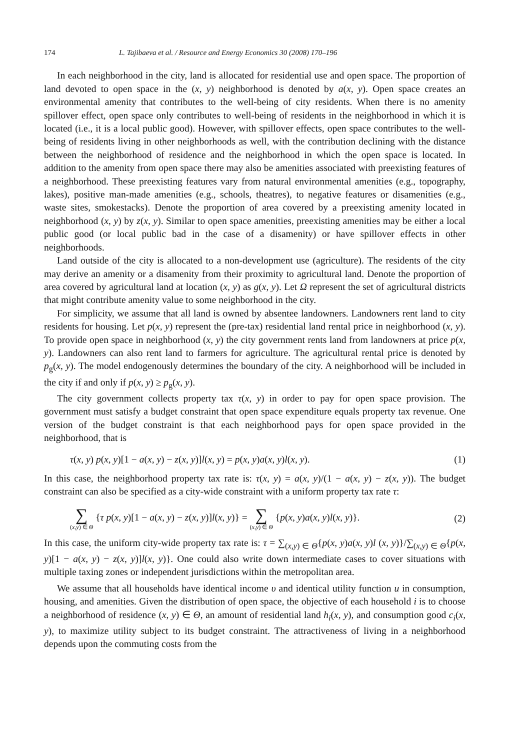174 L. Tajibaeva et al. / Resource and Energy Economics 30 (2008) 170–196
In each neighborhood in the city, land is allocated for residential use and open space. The proportion of land devoted to open space in the (x, y) neighborhood is denoted by a(x, y). Open space creates an environmental amenity that contributes to the well-being of city residents. When there is no amenity spillover effect, open space only contributes to well-being of residents in the neighborhood in which it is located (i.e., it is a local public good). However, with spillover effects, open space contributes to the well-being of residents living in other neighborhoods as well, with the contribution declining with the distance between the neighborhood of residence and the neighborhood in which the open space is located. In addition to the amenity from open space there may also be amenities associated with preexisting features of a neighborhood. These preexisting features vary from natural environmental amenities (e.g., topography, lakes), positive man-made amenities (e.g., schools, theatres), to negative features or disamenities (e.g., waste sites, smokestacks). Denote the proportion of area covered by a preexisting amenity located in neighborhood (x, y) by z(x, y). Similar to open space amenities, preexisting amenities may be either a local public good (or local public bad in the case of a disamenity) or have spillover effects in other neighborhoods.
Land outside of the city is allocated to a non-development use (agriculture). The residents of the city may derive an amenity or a disamenity from their proximity to agricultural land. Denote the proportion of area covered by agricultural land at location (x, y) as g(x, y). Let Ω represent the set of agricultural districts that might contribute amenity value to some neighborhood in the city.
For simplicity, we assume that all land is owned by absentee landowners. Landowners rent land to city residents for housing. Let p(x, y) represent the (pre-tax) residential land rental price in neighborhood (x, y). To provide open space in neighborhood (x, y) the city government rents land from landowners at price p(x, y). Landowners can also rent land to farmers for agriculture. The agricultural rental price is denoted by p<sub>g</sub>(x, y). The model endogenously determines the boundary of the city. A neighborhood will be included in the city if and only if p(x, y) ≥ p<sub>g</sub>(x, y).
The city government collects property tax τ(x, y) in order to pay for open space provision. The government must satisfy a budget constraint that open space expenditure equals property tax revenue. One version of the budget constraint is that each neighborhood pays for open space provided in the neighborhood, that is
τ(x, y) p(x, y)[1 − a(x, y) − z(x, y)]l(x, y) = p(x, y)a(x, y)l(x, y). (1)
In this case, the neighborhood property tax rate is: τ(x, y) = a(x, y)/(1 − a(x, y) − z(x, y)). The budget constraint can also be specified as a city-wide constraint with a uniform property tax rate τ:
∑ (x,y) ∈ Θ {τ p(x, y)[1 − a(x, y) − z(x, y)]l(x, y)} = ∑ (x,y) ∈ Θ {p(x, y)a(x, y)l(x, y)}. (2)
In this case, the uniform city-wide property tax rate is: τ = ∑<sub>(x,y) ∈ Θ</sub>{p(x, y)a(x, y)l (x, y)}/∑<sub>(x,y) ∈ Θ</sub>{p(x, y)[1 − a(x, y) − z(x, y)]l(x, y)}. One could also write down intermediate cases to cover situations with multiple taxing zones or independent jurisdictions within the metropolitan area.
We assume that all households have identical income υ and identical utility function u in consumption, housing, and amenities. Given the distribution of open space, the objective of each household i is to choose a neighborhood of residence (x, y) ∈ Θ, an amount of residential land h<sub>i</sub>(x, y), and consumption good c<sub>i</sub>(x, y), to maximize utility subject to its budget constraint. The attractiveness of living in a neighborhood depends upon the commuting costs from the